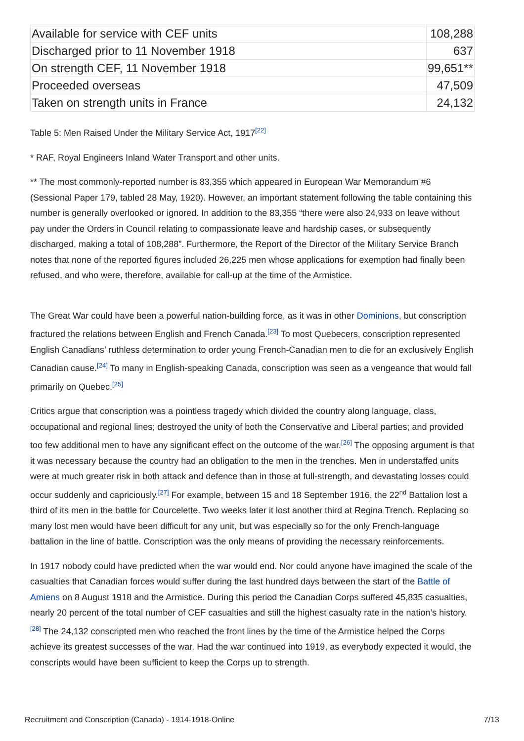| Available for service with CEF units | 108,288 |
| Discharged prior to 11 November 1918 | 637 |
| On strength CEF, 11 November 1918 | 99,651** |
| Proceeded overseas | 47,509 |
| Taken on strength units in France | 24,132 |
Table 5: Men Raised Under the Military Service Act, 1917<sup>[22]</sup>
* RAF, Royal Engineers Inland Water Transport and other units.
** The most commonly-reported number is 83,355 which appeared in European War Memorandum #6 (Sessional Paper 179, tabled 28 May, 1920). However, an important statement following the table containing this number is generally overlooked or ignored. In addition to the 83,355 “there were also 24,933 on leave without pay under the Orders in Council relating to compassionate leave and hardship cases, or subsequently discharged, making a total of 108,288”. Furthermore, the Report of the Director of the Military Service Branch notes that none of the reported figures included 26,225 men whose applications for exemption had finally been refused, and who were, therefore, available for call-up at the time of the Armistice.
The Great War could have been a powerful nation-building force, as it was in other Dominions, but conscription fractured the relations between English and French Canada.<sup>[23]</sup> To most Quebecers, conscription represented English Canadians’ ruthless determination to order young French-Canadian men to die for an exclusively English Canadian cause.<sup>[24]</sup> To many in English-speaking Canada, conscription was seen as a vengeance that would fall primarily on Quebec.<sup>[25]</sup>
Critics argue that conscription was a pointless tragedy which divided the country along language, class, occupational and regional lines; destroyed the unity of both the Conservative and Liberal parties; and provided too few additional men to have any significant effect on the outcome of the war.<sup>[26]</sup> The opposing argument is that it was necessary because the country had an obligation to the men in the trenches. Men in understaffed units were at much greater risk in both attack and defence than in those at full-strength, and devastating losses could occur suddenly and capriciously.<sup>[27]</sup> For example, between 15 and 18 September 1916, the 22<sup>nd</sup> Battalion lost a third of its men in the battle for Courcelette. Two weeks later it lost another third at Regina Trench. Replacing so many lost men would have been difficult for any unit, but was especially so for the only French-language battalion in the line of battle. Conscription was the only means of providing the necessary reinforcements.
In 1917 nobody could have predicted when the war would end. Nor could anyone have imagined the scale of the casualties that Canadian forces would suffer during the last hundred days between the start of the Battle of Amiens on 8 August 1918 and the Armistice. During this period the Canadian Corps suffered 45,835 casualties, nearly 20 percent of the total number of CEF casualties and still the highest casualty rate in the nation’s history.<sup>[28]</sup> The 24,132 conscripted men who reached the front lines by the time of the Armistice helped the Corps achieve its greatest successes of the war. Had the war continued into 1919, as everybody expected it would, the conscripts would have been sufficient to keep the Corps up to strength.
Recruitment and Conscription (Canada) - 1914-1918-Online 7/13